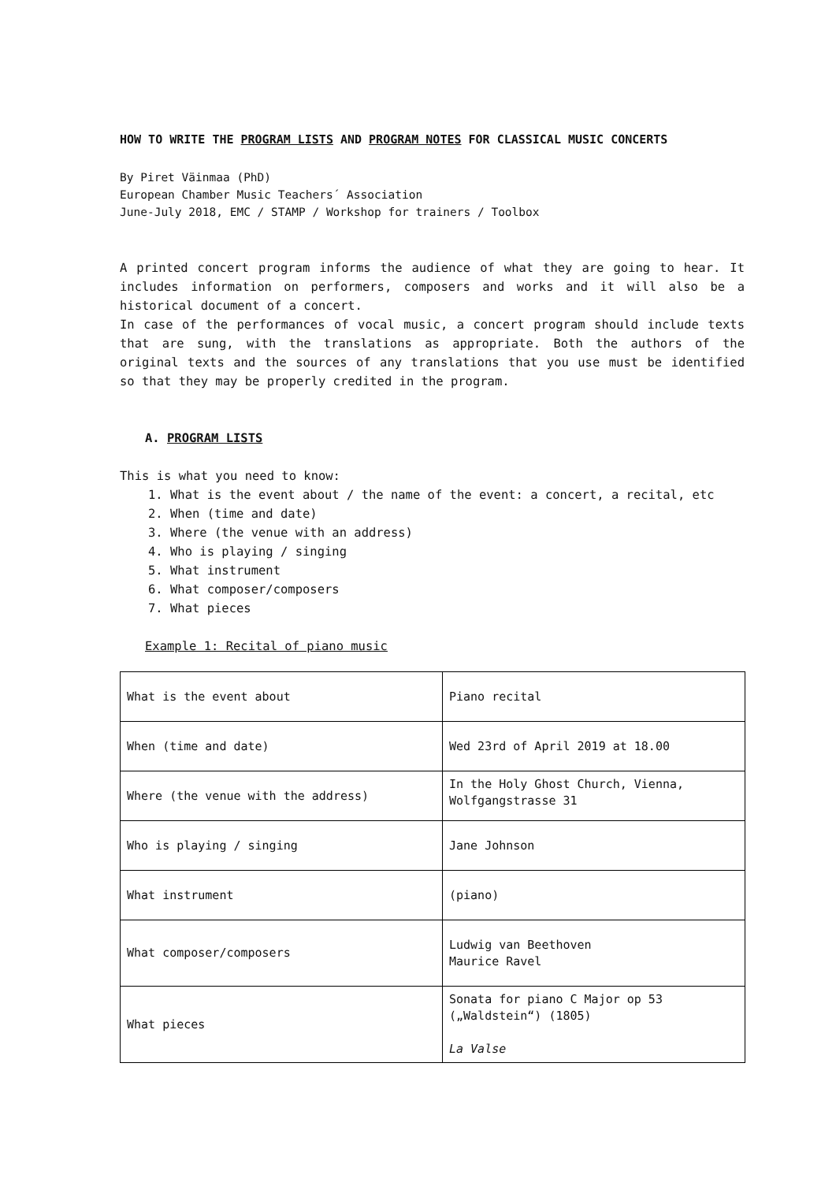HOW TO WRITE THE PROGRAM LISTS AND PROGRAM NOTES FOR CLASSICAL MUSIC CONCERTS
By Piret Väinmaa (PhD)
European Chamber Music Teachers´ Association
June-July 2018, EMC / STAMP / Workshop for trainers / Toolbox
A printed concert program informs the audience of what they are going to hear. It includes information on performers, composers and works and it will also be a historical document of a concert.
In case of the performances of vocal music, a concert program should include texts that are sung, with the translations as appropriate. Both the authors of the original texts and the sources of any translations that you use must be identified so that they may be properly credited in the program.
A. PROGRAM LISTS
This is what you need to know:
1. What is the event about / the name of the event: a concert, a recital, etc
2. When (time and date)
3. Where (the venue with an address)
4. Who is playing / singing
5. What instrument
6. What composer/composers
7. What pieces
Example 1: Recital of piano music
| What is the event about | Piano recital |
| When (time and date) | Wed 23rd of April 2019 at 18.00 |
| Where (the venue with the address) | In the Holy Ghost Church, Vienna, Wolfgangstrasse 31 |
| Who is playing / singing | Jane Johnson |
| What instrument | (piano) |
| What composer/composers | Ludwig van Beethoven Maurice Ravel |
| What pieces | Sonata for piano C Major op 53 („Waldstein“) (1805) La Valse |